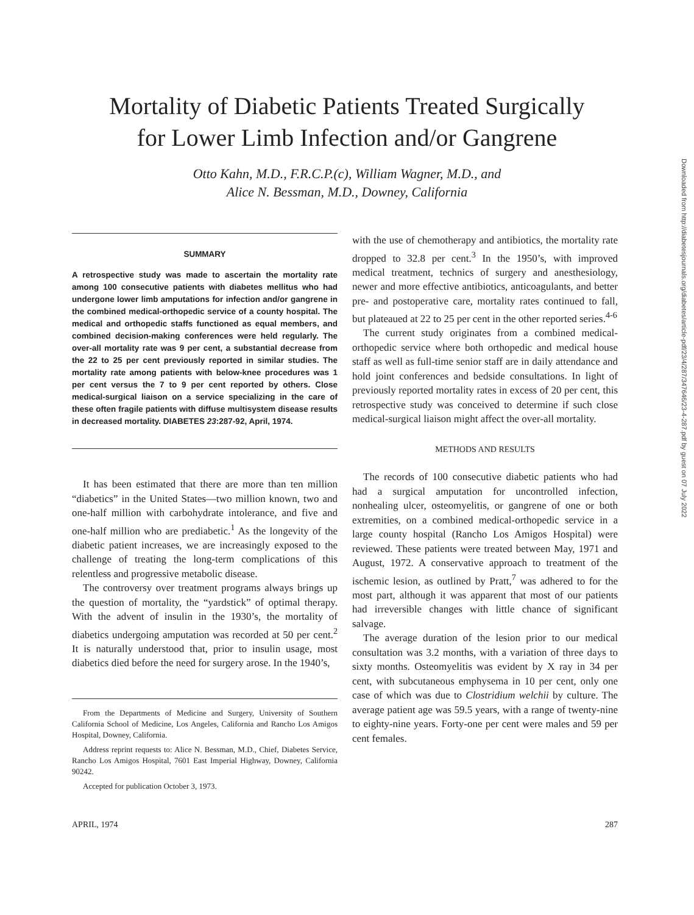Mortality of Diabetic Patients Treated Surgically
for Lower Limb Infection and/or Gangrene
Otto Kahn, M.D., F.R.C.P.(c), William Wagner, M.D., and
Alice N. Bessman, M.D., Downey, California
SUMMARY
A retrospective study was made to ascertain the mortality rate among 100 consecutive patients with diabetes mellitus who had undergone lower limb amputations for infection and/or gangrene in the combined medical-orthopedic service of a county hospital. The medical and orthopedic staffs functioned as equal members, and combined decision-making conferences were held regularly. The over-all mortality rate was 9 per cent, a substantial decrease from the 22 to 25 per cent previously reported in similar studies. The mortality rate among patients with below-knee procedures was 1 per cent versus the 7 to 9 per cent reported by others. Close medical-surgical liaison on a service specializing in the care of these often fragile patients with diffuse multisystem disease results in decreased mortality. DIABETES 23:287-92, April, 1974.
It has been estimated that there are more than ten million “diabetics” in the United States—two million known, two and one-half million with carbohydrate intolerance, and five and one-half million who are prediabetic.<sup>1</sup> As the longevity of the diabetic patient increases, we are increasingly exposed to the challenge of treating the long-term complications of this relentless and progressive metabolic disease.
The controversy over treatment programs always brings up the question of mortality, the “yardstick” of optimal therapy. With the advent of insulin in the 1930’s, the mortality of diabetics undergoing amputation was recorded at 50 per cent.<sup>2</sup> It is naturally understood that, prior to insulin usage, most diabetics died before the need for surgery arose. In the 1940’s,
From the Departments of Medicine and Surgery, University of Southern California School of Medicine, Los Angeles, California and Rancho Los Amigos Hospital, Downey, California.
Address reprint requests to: Alice N. Bessman, M.D., Chief, Diabetes Service, Rancho Los Amigos Hospital, 7601 East Imperial Highway, Downey, California 90242.
Accepted for publication October 3, 1973.
with the use of chemotherapy and antibiotics, the mortality rate dropped to 32.8 per cent.<sup>3</sup> In the 1950’s, with improved medical treatment, technics of surgery and anesthesiology, newer and more effective antibiotics, anticoagulants, and better pre- and postoperative care, mortality rates continued to fall, but plateaued at 22 to 25 per cent in the other reported series.<sup>4-6</sup>
The current study originates from a combined medical-orthopedic service where both orthopedic and medical house staff as well as full-time senior staff are in daily attendance and hold joint conferences and bedside consultations. In light of previously reported mortality rates in excess of 20 per cent, this retrospective study was conceived to determine if such close medical-surgical liaison might affect the over-all mortality.
METHODS AND RESULTS
The records of 100 consecutive diabetic patients who had had a surgical amputation for uncontrolled infection, nonhealing ulcer, osteomyelitis, or gangrene of one or both extremities, on a combined medical-orthopedic service in a large county hospital (Rancho Los Amigos Hospital) were reviewed. These patients were treated between May, 1971 and August, 1972. A conservative approach to treatment of the ischemic lesion, as outlined by Pratt,<sup>7</sup> was adhered to for the most part, although it was apparent that most of our patients had irreversible changes with little chance of significant salvage.
The average duration of the lesion prior to our medical consultation was 3.2 months, with a variation of three days to sixty months. Osteomyelitis was evident by X ray in 34 per cent, with subcutaneous emphysema in 10 per cent, only one case of which was due to Clostridium welchii by culture. The average patient age was 59.5 years, with a range of twenty-nine to eighty-nine years. Forty-one per cent were males and 59 per cent females.
APRIL, 1974 287
Downloaded from http://diabetesjournals.org/diabetes/article-pdf/23/4/287/347646/23-4-287.pdf by guest on 07 July 2022